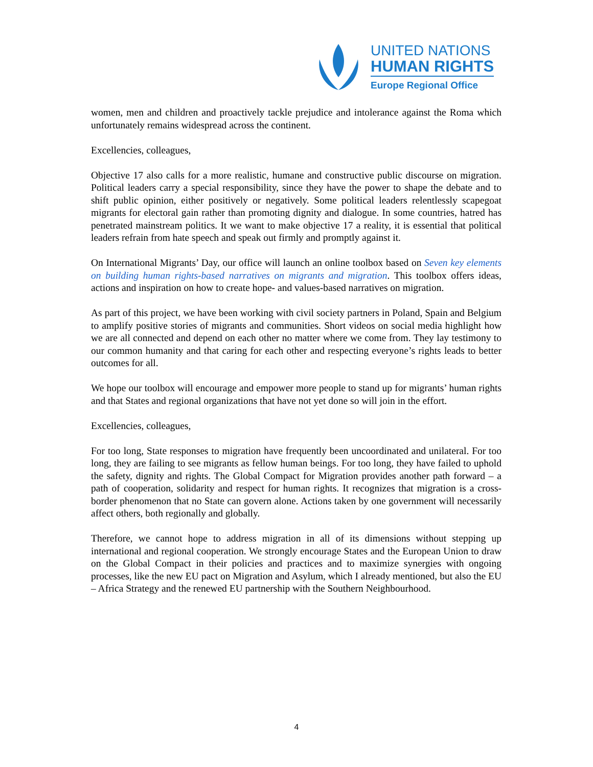UNITED NATIONS
HUMAN RIGHTS
Europe Regional Office
women, men and children and proactively tackle prejudice and intolerance against the Roma which unfortunately remains widespread across the continent.
Excellencies, colleagues,
Objective 17 also calls for a more realistic, humane and constructive public discourse on migration. Political leaders carry a special responsibility, since they have the power to shape the debate and to shift public opinion, either positively or negatively. Some political leaders relentlessly scapegoat migrants for electoral gain rather than promoting dignity and dialogue. In some countries, hatred has penetrated mainstream politics. It we want to make objective 17 a reality, it is essential that political leaders refrain from hate speech and speak out firmly and promptly against it.
On International Migrants’ Day, our office will launch an online toolbox based on Seven key elements on building human rights-based narratives on migrants and migration. This toolbox offers ideas, actions and inspiration on how to create hope- and values-based narratives on migration.
As part of this project, we have been working with civil society partners in Poland, Spain and Belgium to amplify positive stories of migrants and communities. Short videos on social media highlight how we are all connected and depend on each other no matter where we come from. They lay testimony to our common humanity and that caring for each other and respecting everyone’s rights leads to better outcomes for all.
We hope our toolbox will encourage and empower more people to stand up for migrants’ human rights and that States and regional organizations that have not yet done so will join in the effort.
Excellencies, colleagues,
For too long, State responses to migration have frequently been uncoordinated and unilateral. For too long, they are failing to see migrants as fellow human beings. For too long, they have failed to uphold the safety, dignity and rights. The Global Compact for Migration provides another path forward – a path of cooperation, solidarity and respect for human rights. It recognizes that migration is a cross-border phenomenon that no State can govern alone. Actions taken by one government will necessarily affect others, both regionally and globally.
Therefore, we cannot hope to address migration in all of its dimensions without stepping up international and regional cooperation. We strongly encourage States and the European Union to draw on the Global Compact in their policies and practices and to maximize synergies with ongoing processes, like the new EU pact on Migration and Asylum, which I already mentioned, but also the EU – Africa Strategy and the renewed EU partnership with the Southern Neighbourhood.
4